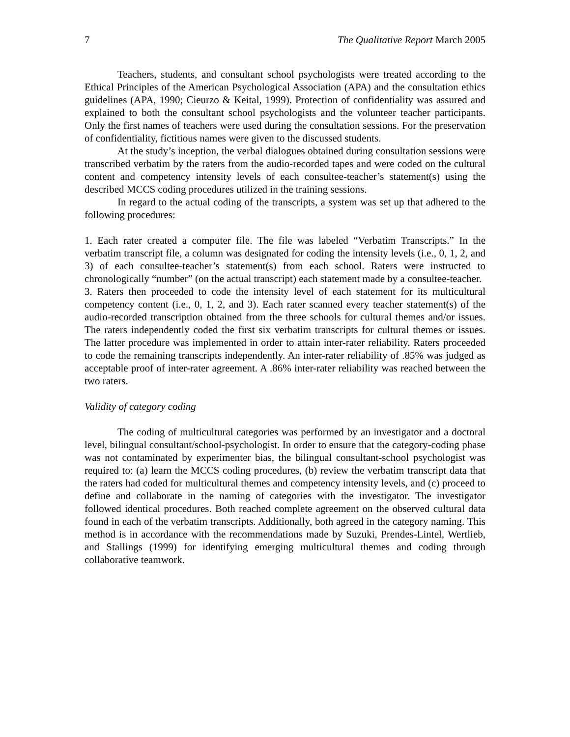7 The Qualitative Report March 2005
Teachers, students, and consultant school psychologists were treated according to the Ethical Principles of the American Psychological Association (APA) and the consultation ethics guidelines (APA, 1990; Cieurzo & Keital, 1999). Protection of confidentiality was assured and explained to both the consultant school psychologists and the volunteer teacher participants. Only the first names of teachers were used during the consultation sessions. For the preservation of confidentiality, fictitious names were given to the discussed students.
At the study’s inception, the verbal dialogues obtained during consultation sessions were transcribed verbatim by the raters from the audio-recorded tapes and were coded on the cultural content and competency intensity levels of each consultee-teacher’s statement(s) using the described MCCS coding procedures utilized in the training sessions.
In regard to the actual coding of the transcripts, a system was set up that adhered to the following procedures:
1. Each rater created a computer file. The file was labeled “Verbatim Transcripts.” In the verbatim transcript file, a column was designated for coding the intensity levels (i.e., 0, 1, 2, and 3) of each consultee-teacher’s statement(s) from each school. Raters were instructed to chronologically “number” (on the actual transcript) each statement made by a consultee-teacher.
3. Raters then proceeded to code the intensity level of each statement for its multicultural competency content (i.e., 0, 1, 2, and 3). Each rater scanned every teacher statement(s) of the audio-recorded transcription obtained from the three schools for cultural themes and/or issues. The raters independently coded the first six verbatim transcripts for cultural themes or issues. The latter procedure was implemented in order to attain inter-rater reliability. Raters proceeded to code the remaining transcripts independently. An inter-rater reliability of .85% was judged as acceptable proof of inter-rater agreement. A .86% inter-rater reliability was reached between the two raters.
Validity of category coding
The coding of multicultural categories was performed by an investigator and a doctoral level, bilingual consultant/school-psychologist. In order to ensure that the category-coding phase was not contaminated by experimenter bias, the bilingual consultant-school psychologist was required to: (a) learn the MCCS coding procedures, (b) review the verbatim transcript data that the raters had coded for multicultural themes and competency intensity levels, and (c) proceed to define and collaborate in the naming of categories with the investigator. The investigator followed identical procedures. Both reached complete agreement on the observed cultural data found in each of the verbatim transcripts. Additionally, both agreed in the category naming. This method is in accordance with the recommendations made by Suzuki, Prendes-Lintel, Wertlieb, and Stallings (1999) for identifying emerging multicultural themes and coding through collaborative teamwork.